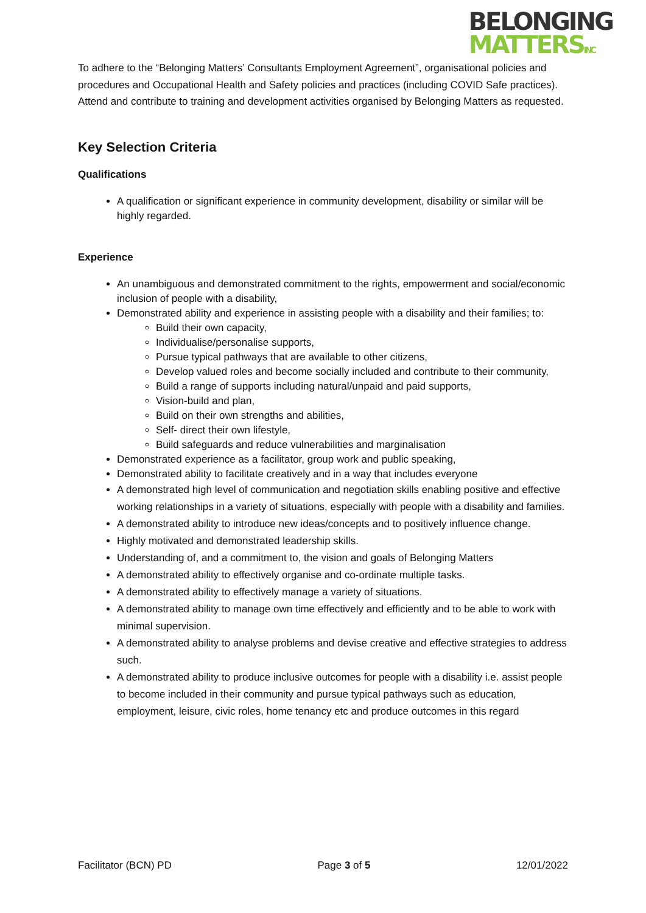BELONGING
MATTERSINC
To adhere to the “Belonging Matters’ Consultants Employment Agreement”, organisational policies and procedures and Occupational Health and Safety policies and practices (including COVID Safe practices). Attend and contribute to training and development activities organised by Belonging Matters as requested.
Key Selection Criteria
Qualifications
A qualification or significant experience in community development, disability or similar will be highly regarded.
Experience
An unambiguous and demonstrated commitment to the rights, empowerment and social/economic inclusion of people with a disability,
Demonstrated ability and experience in assisting people with a disability and their families; to:
Build their own capacity,
Individualise/personalise supports,
Pursue typical pathways that are available to other citizens,
Develop valued roles and become socially included and contribute to their community,
Build a range of supports including natural/unpaid and paid supports,
Vision-build and plan,
Build on their own strengths and abilities,
Self- direct their own lifestyle,
Build safeguards and reduce vulnerabilities and marginalisation
Demonstrated experience as a facilitator, group work and public speaking,
Demonstrated ability to facilitate creatively and in a way that includes everyone
A demonstrated high level of communication and negotiation skills enabling positive and effective working relationships in a variety of situations, especially with people with a disability and families.
A demonstrated ability to introduce new ideas/concepts and to positively influence change.
Highly motivated and demonstrated leadership skills.
Understanding of, and a commitment to, the vision and goals of Belonging Matters
A demonstrated ability to effectively organise and co-ordinate multiple tasks.
A demonstrated ability to effectively manage a variety of situations.
A demonstrated ability to manage own time effectively and efficiently and to be able to work with minimal supervision.
A demonstrated ability to analyse problems and devise creative and effective strategies to address such.
A demonstrated ability to produce inclusive outcomes for people with a disability i.e. assist people to become included in their community and pursue typical pathways such as education, employment, leisure, civic roles, home tenancy etc and produce outcomes in this regard
Facilitator (BCN) PD Page 3 of 5 12/01/2022